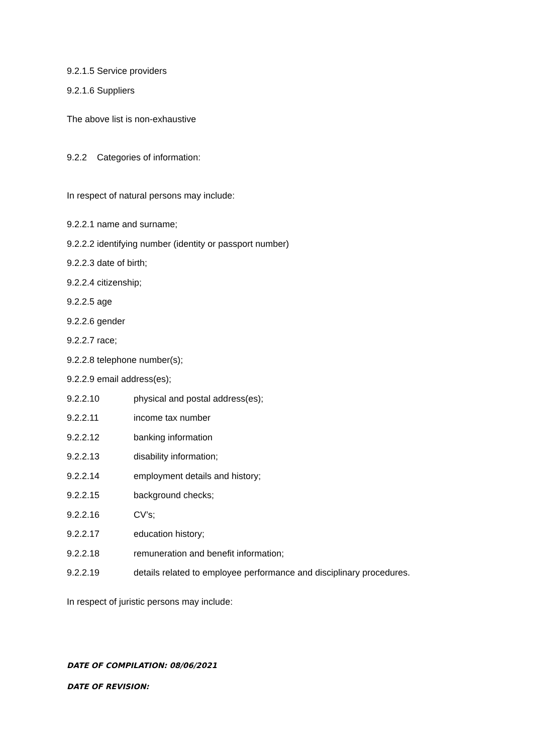9.2.1.5 Service providers
9.2.1.6 Suppliers
The above list is non-exhaustive
9.2.2 Categories of information:
In respect of natural persons may include:
9.2.2.1 name and surname;
9.2.2.2 identifying number (identity or passport number)
9.2.2.3 date of birth;
9.2.2.4 citizenship;
9.2.2.5 age
9.2.2.6 gender
9.2.2.7 race;
9.2.2.8 telephone number(s);
9.2.2.9 email address(es);
9.2.2.10 physical and postal address(es);
9.2.2.11 income tax number
9.2.2.12 banking information
9.2.2.13 disability information;
9.2.2.14 employment details and history;
9.2.2.15 background checks;
9.2.2.16 CV’s;
9.2.2.17 education history;
9.2.2.18 remuneration and benefit information;
9.2.2.19 details related to employee performance and disciplinary procedures.
In respect of juristic persons may include:
DATE OF COMPILATION: 08/06/2021
DATE OF REVISION: